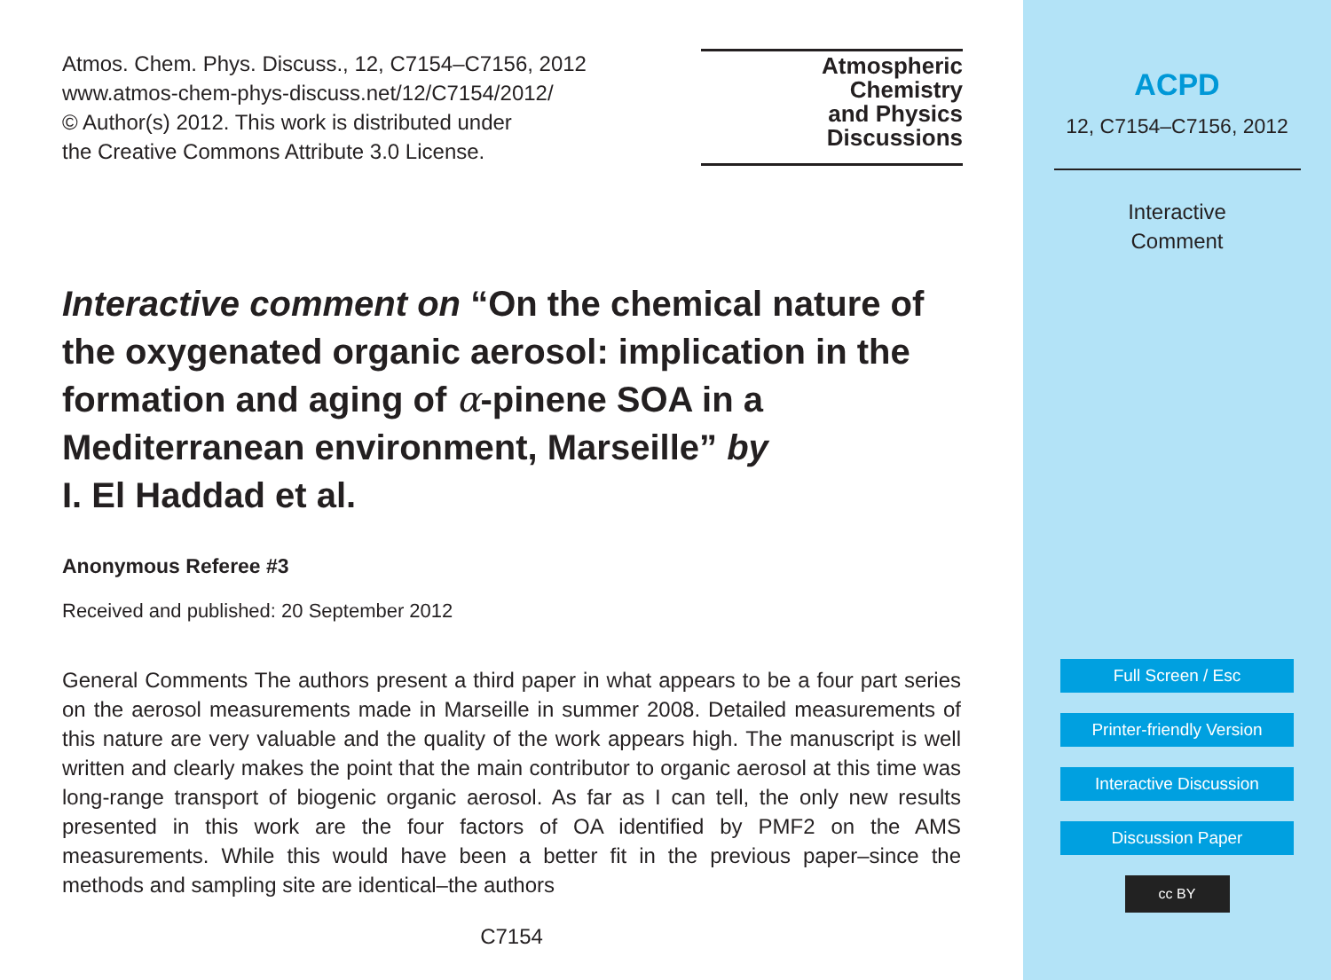Atmos. Chem. Phys. Discuss., 12, C7154–C7156, 2012
www.atmos-chem-phys-discuss.net/12/C7154/2012/
© Author(s) 2012. This work is distributed under
the Creative Commons Attribute 3.0 License.
Atmospheric
Chemistry
and Physics
Discussions
Interactive comment on “On the chemical nature of the oxygenated organic aerosol: implication in the formation and aging of α-pinene SOA in a Mediterranean environment, Marseille” by
I. El Haddad et al.
Anonymous Referee #3
Received and published: 20 September 2012
General Comments The authors present a third paper in what appears to be a four part series on the aerosol measurements made in Marseille in summer 2008. Detailed measurements of this nature are very valuable and the quality of the work appears high. The manuscript is well written and clearly makes the point that the main contributor to organic aerosol at this time was long-range transport of biogenic organic aerosol. As far as I can tell, the only new results presented in this work are the four factors of OA identified by PMF2 on the AMS measurements. While this would have been a better fit in the previous paper–since the methods and sampling site are identical–the authors
C7154
ACPD
12, C7154–C7156, 2012
Interactive
Comment
Full Screen / Esc
Printer-friendly Version
Interactive Discussion
Discussion Paper
cc BY